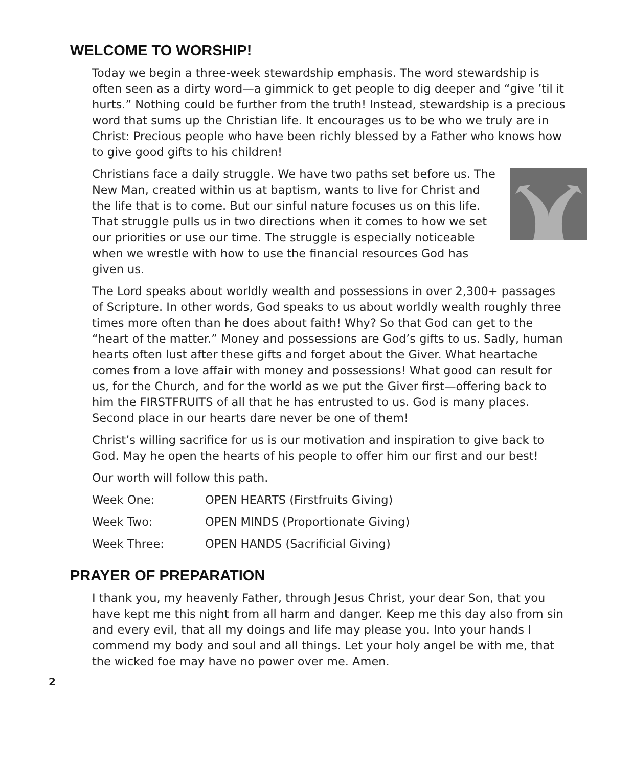WELCOME TO WORSHIP!
Today we begin a three-week stewardship emphasis. The word stewardship is often seen as a dirty word—a gimmick to get people to dig deeper and “give ’til it hurts.” Nothing could be further from the truth! Instead, stewardship is a precious word that sums up the Christian life. It encourages us to be who we truly are in Christ: Precious people who have been richly blessed by a Father who knows how to give good gifts to his children!
Christians face a daily struggle. We have two paths set before us. The New Man, created within us at baptism, wants to live for Christ and the life that is to come. But our sinful nature focuses us on this life. That struggle pulls us in two directions when it comes to how we set our priorities or use our time. The struggle is especially noticeable when we wrestle with how to use the financial resources God has given us.
The Lord speaks about worldly wealth and possessions in over 2,300+ passages of Scripture. In other words, God speaks to us about worldly wealth roughly three times more often than he does about faith! Why? So that God can get to the “heart of the matter.” Money and possessions are God’s gifts to us. Sadly, human hearts often lust after these gifts and forget about the Giver. What heartache comes from a love affair with money and possessions! What good can result for us, for the Church, and for the world as we put the Giver first—offering back to him the FIRSTFRUITS of all that he has entrusted to us. God is many places. Second place in our hearts dare never be one of them!
Christ’s willing sacrifice for us is our motivation and inspiration to give back to God. May he open the hearts of his people to offer him our first and our best!
Our worth will follow this path.
Week One: OPEN HEARTS (Firstfruits Giving)
Week Two: OPEN MINDS (Proportionate Giving)
Week Three: OPEN HANDS (Sacrificial Giving)
PRAYER OF PREPARATION
I thank you, my heavenly Father, through Jesus Christ, your dear Son, that you have kept me this night from all harm and danger. Keep me this day also from sin and every evil, that all my doings and life may please you. Into your hands I commend my body and soul and all things. Let your holy angel be with me, that the wicked foe may have no power over me. Amen.
2